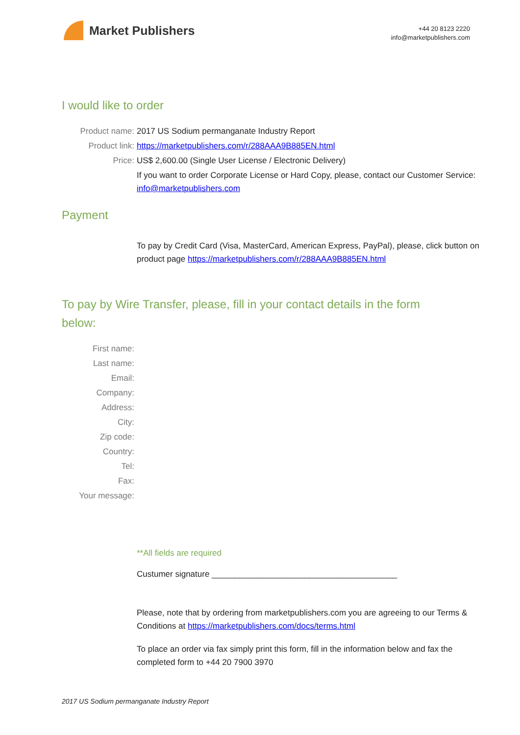Market Publishers
+44 20 8123 2220
info@marketpublishers.com
I would like to order
Product name: 2017 US Sodium permanganate Industry Report
Product link: https://marketpublishers.com/r/288AAA9B885EN.html
Price: US$ 2,600.00 (Single User License / Electronic Delivery)
If you want to order Corporate License or Hard Copy, please, contact our Customer Service:
info@marketpublishers.com
Payment
To pay by Credit Card (Visa, MasterCard, American Express, PayPal), please, click button on product page https://marketpublishers.com/r/288AAA9B885EN.html
To pay by Wire Transfer, please, fill in your contact details in the form below:
First name:
Last name:
Email:
Company:
Address:
City:
Zip code:
Country:
Tel:
Fax:
Your message:
**All fields are required
Custumer signature ________________________________________
Please, note that by ordering from marketpublishers.com you are agreeing to our Terms & Conditions at https://marketpublishers.com/docs/terms.html
To place an order via fax simply print this form, fill in the information below and fax the completed form to +44 20 7900 3970
2017 US Sodium permanganate Industry Report